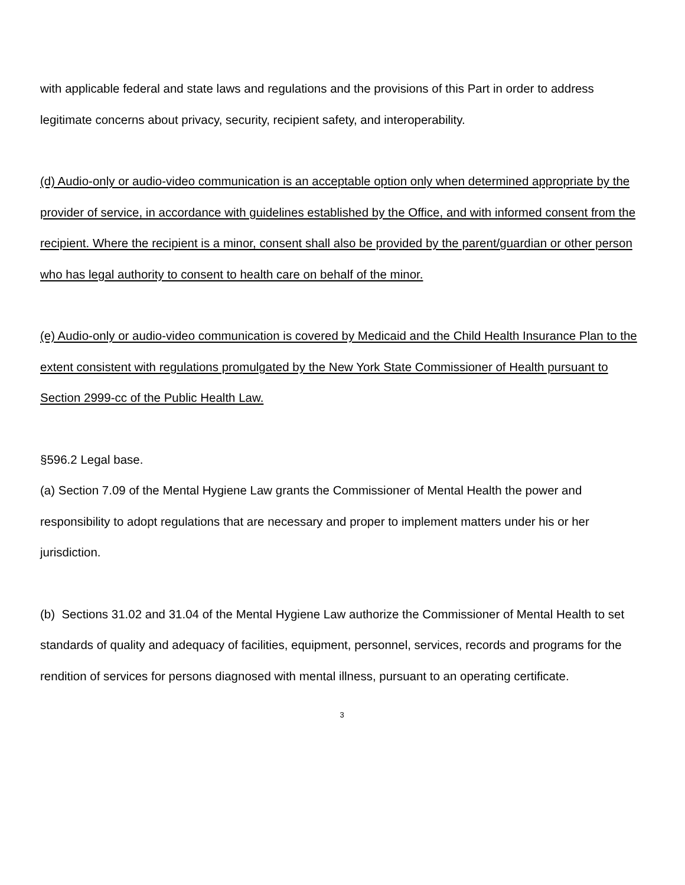with applicable federal and state laws and regulations and the provisions of this Part in order to address legitimate concerns about privacy, security, recipient safety, and interoperability.
(d) Audio-only or audio-video communication is an acceptable option only when determined appropriate by the provider of service, in accordance with guidelines established by the Office, and with informed consent from the recipient. Where the recipient is a minor, consent shall also be provided by the parent/guardian or other person who has legal authority to consent to health care on behalf of the minor.
(e) Audio-only or audio-video communication is covered by Medicaid and the Child Health Insurance Plan to the extent consistent with regulations promulgated by the New York State Commissioner of Health pursuant to Section 2999-cc of the Public Health Law.
§596.2 Legal base.
(a) Section 7.09 of the Mental Hygiene Law grants the Commissioner of Mental Health the power and responsibility to adopt regulations that are necessary and proper to implement matters under his or her jurisdiction.
(b) Sections 31.02 and 31.04 of the Mental Hygiene Law authorize the Commissioner of Mental Health to set standards of quality and adequacy of facilities, equipment, personnel, services, records and programs for the rendition of services for persons diagnosed with mental illness, pursuant to an operating certificate.
3